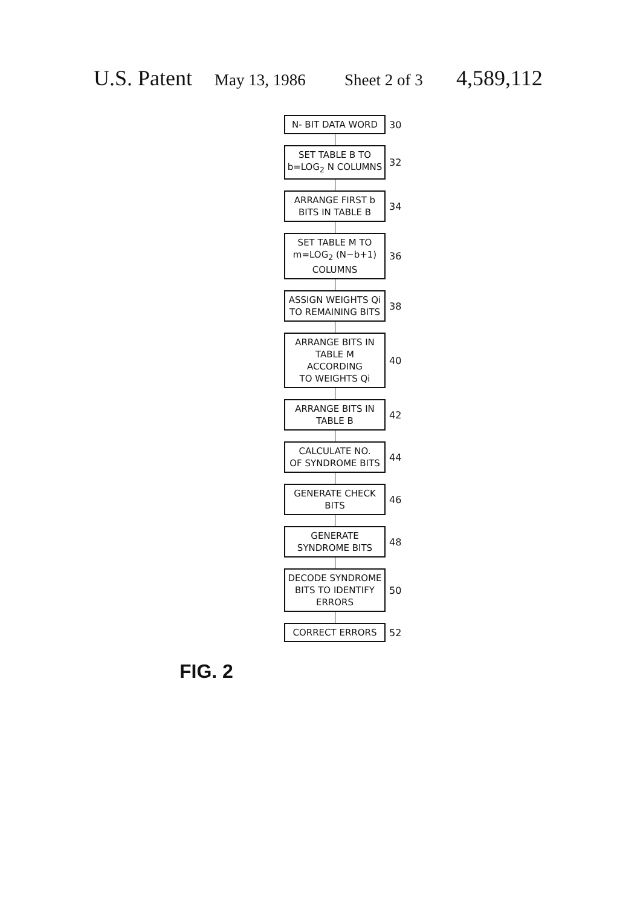U.S. Patent May 13, 1986 Sheet 2 of 3 4,589,112
N- BIT DATA WORD
30
SET TABLE B TO
b=LOG<sub>2</sub> N COLUMNS
32
ARRANGE FIRST b
BITS IN TABLE B
34
SET TABLE M TO
m=LOG<sub>2</sub> (N−b+1)
COLUMNS
36
ASSIGN WEIGHTS Qi
TO REMAINING BITS
38
ARRANGE BITS IN
TABLE M ACCORDING
TO WEIGHTS Qi
40
ARRANGE BITS IN
TABLE B
42
CALCULATE NO.
OF SYNDROME BITS
44
GENERATE CHECK
BITS
46
GENERATE
SYNDROME BITS
48
DECODE SYNDROME
BITS TO IDENTIFY
ERRORS
50
CORRECT ERRORS
52
FIG. 2